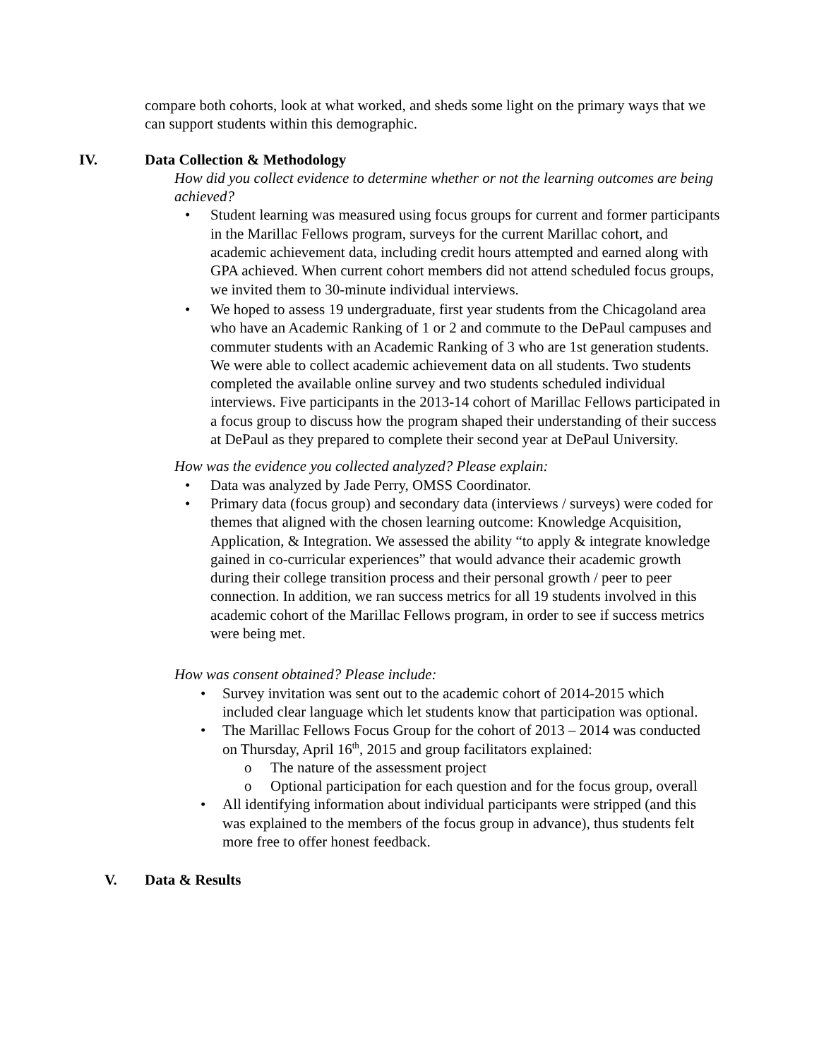compare both cohorts, look at what worked, and sheds some light on the primary ways that we can support students within this demographic.
IV. Data Collection & Methodology
How did you collect evidence to determine whether or not the learning outcomes are being achieved?
• Student learning was measured using focus groups for current and former participants in the Marillac Fellows program, surveys for the current Marillac cohort, and academic achievement data, including credit hours attempted and earned along with GPA achieved. When current cohort members did not attend scheduled focus groups, we invited them to 30-minute individual interviews.
• We hoped to assess 19 undergraduate, first year students from the Chicagoland area who have an Academic Ranking of 1 or 2 and commute to the DePaul campuses and commuter students with an Academic Ranking of 3 who are 1st generation students. We were able to collect academic achievement data on all students. Two students completed the available online survey and two students scheduled individual interviews. Five participants in the 2013-14 cohort of Marillac Fellows participated in a focus group to discuss how the program shaped their understanding of their success at DePaul as they prepared to complete their second year at DePaul University.
How was the evidence you collected analyzed? Please explain:
• Data was analyzed by Jade Perry, OMSS Coordinator.
• Primary data (focus group) and secondary data (interviews / surveys) were coded for themes that aligned with the chosen learning outcome: Knowledge Acquisition, Application, & Integration. We assessed the ability “to apply & integrate knowledge gained in co-curricular experiences” that would advance their academic growth during their college transition process and their personal growth / peer to peer connection. In addition, we ran success metrics for all 19 students involved in this academic cohort of the Marillac Fellows program, in order to see if success metrics were being met.
How was consent obtained? Please include:
• Survey invitation was sent out to the academic cohort of 2014-2015 which included clear language which let students know that participation was optional.
• The Marillac Fellows Focus Group for the cohort of 2013 – 2014 was conducted on Thursday, April 16<sup>th</sup>, 2015 and group facilitators explained:
o The nature of the assessment project
o Optional participation for each question and for the focus group, overall
• All identifying information about individual participants were stripped (and this was explained to the members of the focus group in advance), thus students felt more free to offer honest feedback.
V. Data & Results